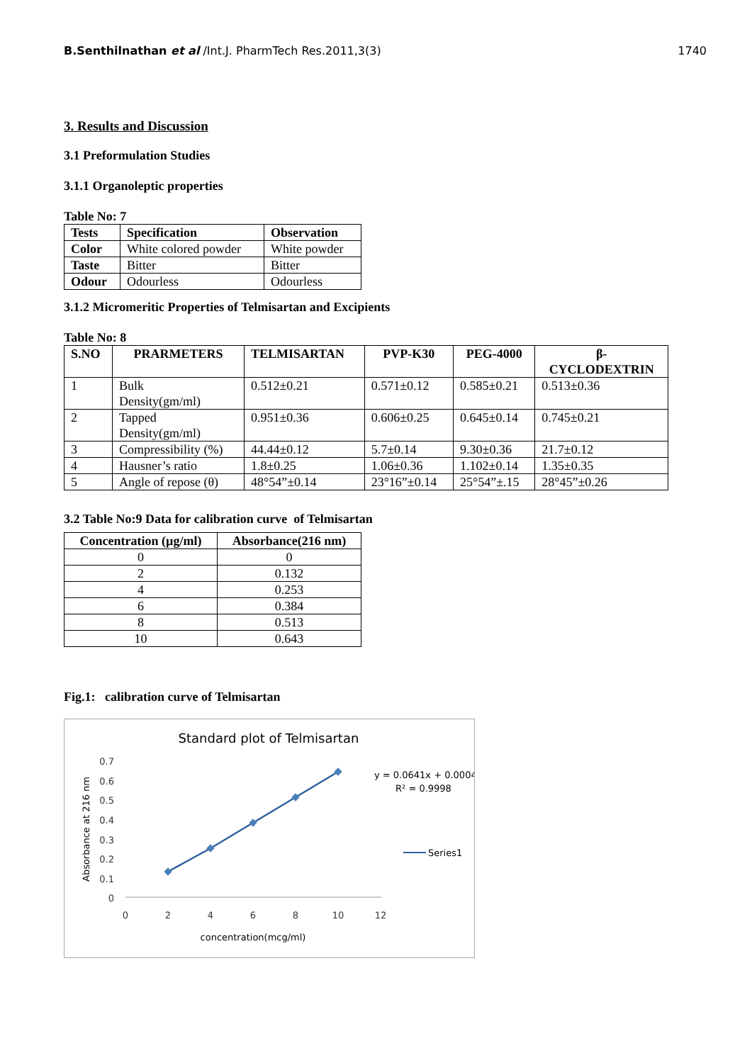B.Senthilnathan et al /Int.J. PharmTech Res.2011,3(3) 1740
3. Results and Discussion
3.1 Preformulation Studies
3.1.1 Organoleptic properties
Table No: 7
| Tests | Specification | Observation |
| --- | --- | --- |
| Color | White colored powder | White powder |
| Taste | Bitter | Bitter |
| Odour | Odourless | Odourless |
3.1.2 Micromeritic Properties of Telmisartan and Excipients
Table No: 8
| S.NO | PRARMETERS | TELMISARTAN | PVP-K30 | PEG-4000 | β- CYCLODEXTRIN |
| --- | --- | --- | --- | --- | --- |
| 1 | Bulk Density(gm/ml) | 0.512±0.21 | 0.571±0.12 | 0.585±0.21 | 0.513±0.36 |
| 2 | Tapped Density(gm/ml) | 0.951±0.36 | 0.606±0.25 | 0.645±0.14 | 0.745±0.21 |
| 3 | Compressibility (%) | 44.44±0.12 | 5.7±0.14 | 9.30±0.36 | 21.7±0.12 |
| 4 | Hausner’s ratio | 1.8±0.25 | 1.06±0.36 | 1.102±0.14 | 1.35±0.35 |
| 5 | Angle of repose (θ) | 48°54”±0.14 | 23°16”±0.14 | 25°54”±.15 | 28°45”±0.26 |
3.2 Table No:9 Data for calibration curve of Telmisartan
| Concentration (µg/ml) | Absorbance(216 nm) |
| --- | --- |
| 0 | 0 |
| 2 | 0.132 |
| 4 | 0.253 |
| 6 | 0.384 |
| 8 | 0.513 |
| 10 | 0.643 |
Fig.1: calibration curve of Telmisartan
Standard plot of Telmisartan
0.7
0.6
0.5
0.4
0.3
0.2
0.1
0
0
2
4
6
8
10
12
y = 0.0641x + 0.0004
R² = 0.9998
Series1
concentration(mcg/ml)
Absorbance at 216 nm